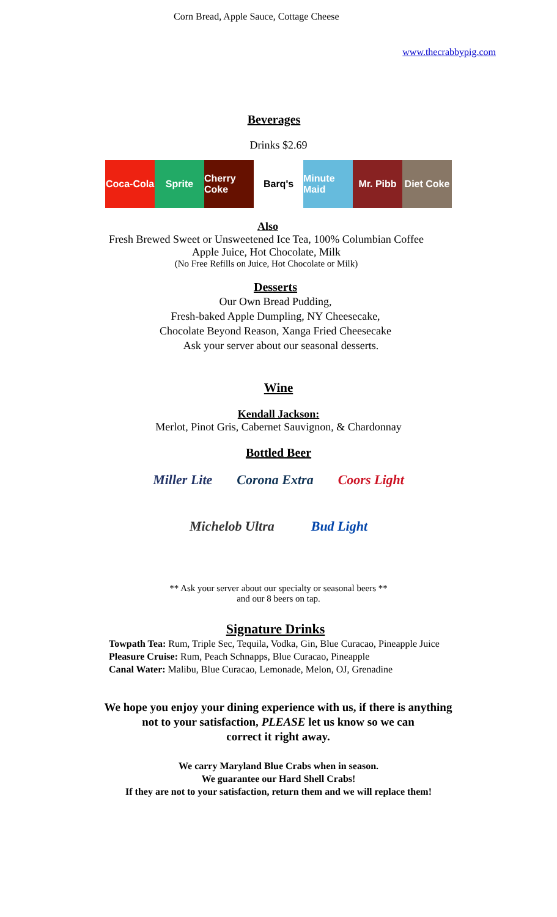Corn Bread, Apple Sauce, Cottage Cheese
www.thecrabbypig.com
Beverages
Drinks $2.69
Coca-Cola
Sprite Cherry Coke
Barq's Minute Maid
Mr. Pibb Diet Coke
Also
Fresh Brewed Sweet or Unsweetened Ice Tea, 100% Columbian Coffee
Apple Juice, Hot Chocolate, Milk
(No Free Refills on Juice, Hot Chocolate or Milk)
Desserts
Our Own Bread Pudding,
Fresh-baked Apple Dumpling, NY Cheesecake,
Chocolate Beyond Reason, Xanga Fried Cheesecake
Ask your server about our seasonal desserts.
Wine
Kendall Jackson:
Merlot, Pinot Gris, Cabernet Sauvignon, & Chardonnay
Bottled Beer
Miller Lite Corona Extra Coors Light
Michelob Ultra Bud Light
** Ask your server about our specialty or seasonal beers **
and our 8 beers on tap.
Signature Drinks
Towpath Tea: Rum, Triple Sec, Tequila, Vodka, Gin, Blue Curacao, Pineapple Juice
Pleasure Cruise: Rum, Peach Schnapps, Blue Curacao, Pineapple
Canal Water: Malibu, Blue Curacao, Lemonade, Melon, OJ, Grenadine
We hope you enjoy your dining experience with us, if there is anything
not to your satisfaction, PLEASE let us know so we can
correct it right away.
We carry Maryland Blue Crabs when in season.
We guarantee our Hard Shell Crabs!
If they are not to your satisfaction, return them and we will replace them!